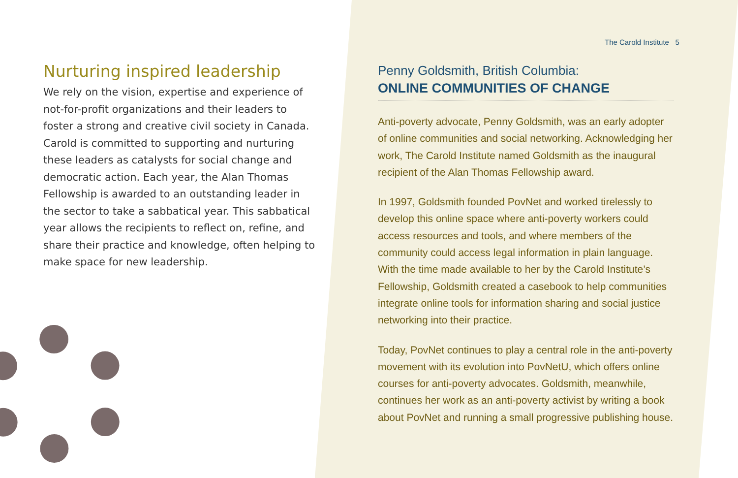The Carold Institute 5
Nurturing inspired leadership
We rely on the vision, expertise and experience of not-for-profit organizations and their leaders to foster a strong and creative civil society in Canada. Carold is committed to supporting and nurturing these leaders as catalysts for social change and democratic action. Each year, the Alan Thomas Fellowship is awarded to an outstanding leader in the sector to take a sabbatical year. This sabbatical year allows the recipients to reflect on, refine, and share their practice and knowledge, often helping to make space for new leadership.
Penny Goldsmith, British Columbia:
ONLINE COMMUNITIES OF CHANGE
Anti-poverty advocate, Penny Goldsmith, was an early adopter of online communities and social networking. Acknowledging her work, The Carold Institute named Goldsmith as the inaugural recipient of the Alan Thomas Fellowship award.
In 1997, Goldsmith founded PovNet and worked tirelessly to develop this online space where anti-poverty workers could access resources and tools, and where members of the community could access legal information in plain language. With the time made available to her by the Carold Institute’s Fellowship, Goldsmith created a casebook to help communities integrate online tools for information sharing and social justice networking into their practice.
Today, PovNet continues to play a central role in the anti-poverty movement with its evolution into PovNetU, which offers online courses for anti-poverty advocates. Goldsmith, meanwhile, continues her work as an anti-poverty activist by writing a book about PovNet and running a small progressive publishing house.